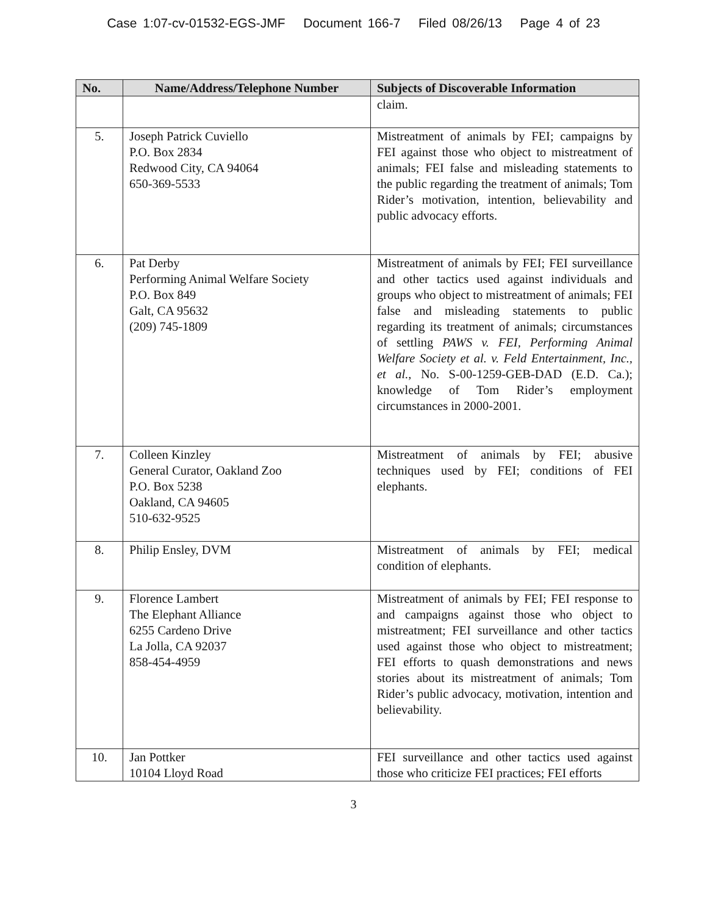Case 1:07-cv-01532-EGS-JMF Document 166-7 Filed 08/26/13 Page 4 of 23
| No. | Name/Address/Telephone Number | Subjects of Discoverable Information |
| --- | --- | --- |
| | | claim. |
| 5. | Joseph Patrick Cuviello P.O. Box 2834 Redwood City, CA 94064 650-369-5533 | Mistreatment of animals by FEI; campaigns by FEI against those who object to mistreatment of animals; FEI false and misleading statements to the public regarding the treatment of animals; Tom Rider’s motivation, intention, believability and public advocacy efforts. |
| 6. | Pat Derby Performing Animal Welfare Society P.O. Box 849 Galt, CA 95632 (209) 745-1809 | Mistreatment of animals by FEI; FEI surveillance and other tactics used against individuals and groups who object to mistreatment of animals; FEI false and misleading statements to public regarding its treatment of animals; circumstances of settling PAWS v. FEI, Performing Animal Welfare Society et al. v. Feld Entertainment, Inc., et al. , No. S-00-1259-GEB-DAD (E.D. Ca.); knowledge of Tom Rider’s employment circumstances in 2000-2001. |
| 7. | Colleen Kinzley General Curator, Oakland Zoo P.O. Box 5238 Oakland, CA 94605 510-632-9525 | Mistreatment of animals by FEI; abusive techniques used by FEI; conditions of FEI elephants. |
| 8. | Philip Ensley, DVM | Mistreatment of animals by FEI; medical condition of elephants. |
| 9. | Florence Lambert The Elephant Alliance 6255 Cardeno Drive La Jolla, CA 92037 858-454-4959 | Mistreatment of animals by FEI; FEI response to and campaigns against those who object to mistreatment; FEI surveillance and other tactics used against those who object to mistreatment; FEI efforts to quash demonstrations and news stories about its mistreatment of animals; Tom Rider’s public advocacy, motivation, intention and believability. |
| 10. | Jan Pottker 10104 Lloyd Road | FEI surveillance and other tactics used against those who criticize FEI practices; FEI efforts |
3